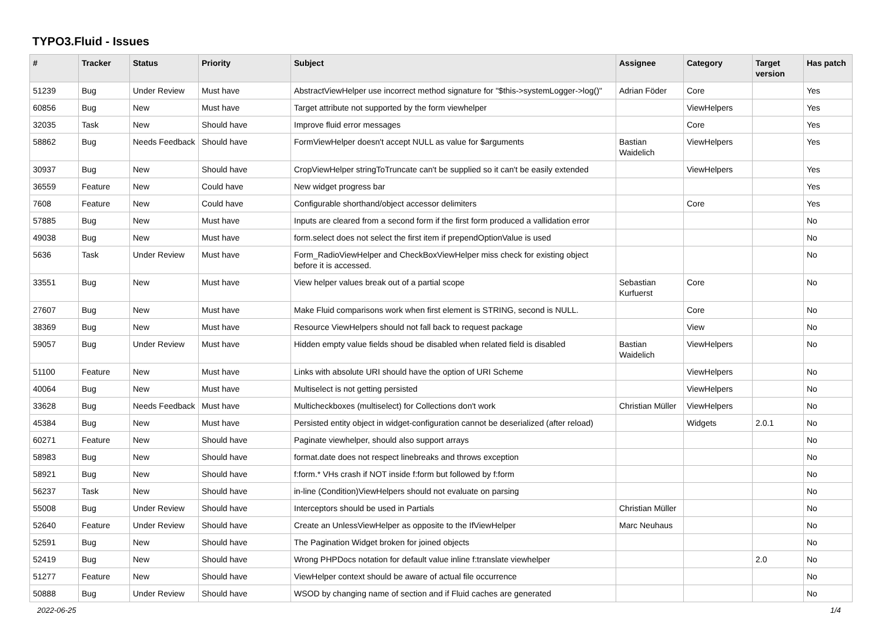TYPO3.Fluid - Issues
| # | Tracker | Status | Priority | Subject | Assignee | Category | Target version | Has patch |
| --- | --- | --- | --- | --- | --- | --- | --- | --- |
| 51239 | Bug | Under Review | Must have | AbstractViewHelper use incorrect method signature for "$this->systemLogger->log()" | Adrian Föder | Core | | Yes |
| 60856 | Bug | New | Must have | Target attribute not supported by the form viewhelper | | ViewHelpers | | Yes |
| 32035 | Task | New | Should have | Improve fluid error messages | | Core | | Yes |
| 58862 | Bug | Needs Feedback | Should have | FormViewHelper doesn't accept NULL as value for $arguments | Bastian Waidelich | ViewHelpers | | Yes |
| 30937 | Bug | New | Should have | CropViewHelper stringToTruncate can't be supplied so it can't be easily extended | | ViewHelpers | | Yes |
| 36559 | Feature | New | Could have | New widget progress bar | | | | Yes |
| 7608 | Feature | New | Could have | Configurable shorthand/object accessor delimiters | | Core | | Yes |
| 57885 | Bug | New | Must have | Inputs are cleared from a second form if the first form produced a vallidation error | | | | No |
| 49038 | Bug | New | Must have | form.select does not select the first item if prependOptionValue is used | | | | No |
| 5636 | Task | Under Review | Must have | Form_RadioViewHelper and CheckBoxViewHelper miss check for existing object before it is accessed. | | | | No |
| 33551 | Bug | New | Must have | View helper values break out of a partial scope | Sebastian Kurfuerst | Core | | No |
| 27607 | Bug | New | Must have | Make Fluid comparisons work when first element is STRING, second is NULL. | | Core | | No |
| 38369 | Bug | New | Must have | Resource ViewHelpers should not fall back to request package | | View | | No |
| 59057 | Bug | Under Review | Must have | Hidden empty value fields shoud be disabled when related field is disabled | Bastian Waidelich | ViewHelpers | | No |
| 51100 | Feature | New | Must have | Links with absolute URI should have the option of URI Scheme | | ViewHelpers | | No |
| 40064 | Bug | New | Must have | Multiselect is not getting persisted | | ViewHelpers | | No |
| 33628 | Bug | Needs Feedback | Must have | Multicheckboxes (multiselect) for Collections don't work | Christian Müller | ViewHelpers | | No |
| 45384 | Bug | New | Must have | Persisted entity object in widget-configuration cannot be deserialized (after reload) | | Widgets | 2.0.1 | No |
| 60271 | Feature | New | Should have | Paginate viewhelper, should also support arrays | | | | No |
| 58983 | Bug | New | Should have | format.date does not respect linebreaks and throws exception | | | | No |
| 58921 | Bug | New | Should have | f:form.* VHs crash if NOT inside f:form but followed by f:form | | | | No |
| 56237 | Task | New | Should have | in-line (Condition)ViewHelpers should not evaluate on parsing | | | | No |
| 55008 | Bug | Under Review | Should have | Interceptors should be used in Partials | Christian Müller | | | No |
| 52640 | Feature | Under Review | Should have | Create an UnlessViewHelper as opposite to the IfViewHelper | Marc Neuhaus | | | No |
| 52591 | Bug | New | Should have | The Pagination Widget broken for joined objects | | | | No |
| 52419 | Bug | New | Should have | Wrong PHPDocs notation for default value inline f:translate viewhelper | | | 2.0 | No |
| 51277 | Feature | New | Should have | ViewHelper context should be aware of actual file occurrence | | | | No |
| 50888 | Bug | Under Review | Should have | WSOD by changing name of section and if Fluid caches are generated | | | | No |
2022-06-25 1/4